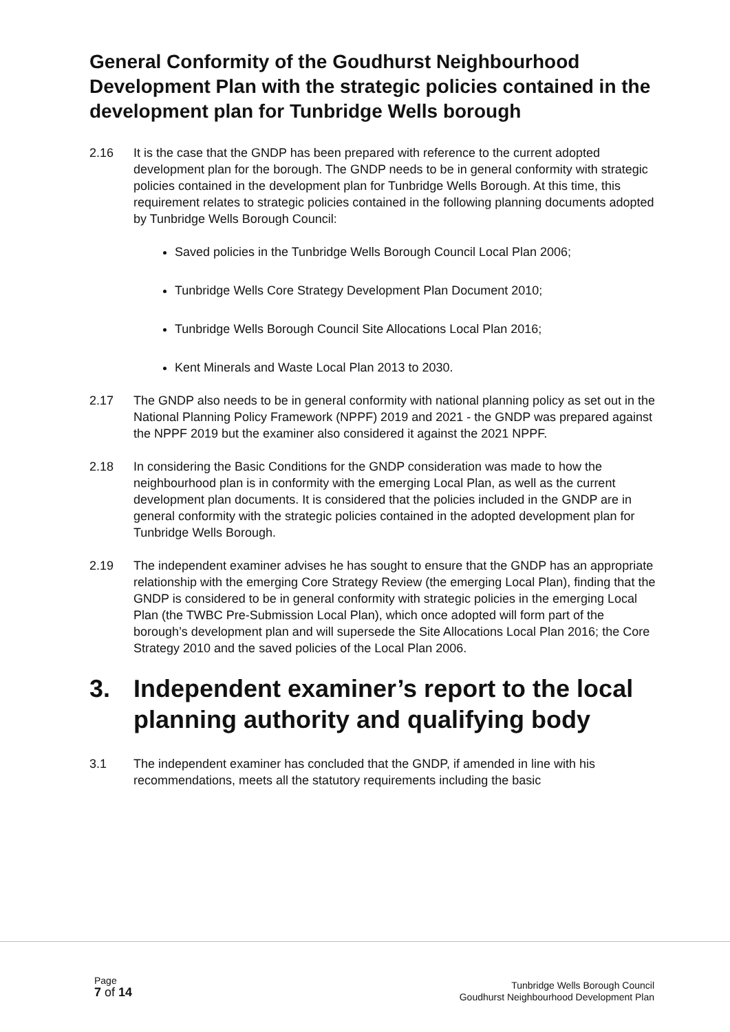General Conformity of the Goudhurst Neighbourhood Development Plan with the strategic policies contained in the development plan for Tunbridge Wells borough
2.16 It is the case that the GNDP has been prepared with reference to the current adopted development plan for the borough. The GNDP needs to be in general conformity with strategic policies contained in the development plan for Tunbridge Wells Borough. At this time, this requirement relates to strategic policies contained in the following planning documents adopted by Tunbridge Wells Borough Council:
Saved policies in the Tunbridge Wells Borough Council Local Plan 2006;
Tunbridge Wells Core Strategy Development Plan Document 2010;
Tunbridge Wells Borough Council Site Allocations Local Plan 2016;
Kent Minerals and Waste Local Plan 2013 to 2030.
2.17 The GNDP also needs to be in general conformity with national planning policy as set out in the National Planning Policy Framework (NPPF) 2019 and 2021 - the GNDP was prepared against the NPPF 2019 but the examiner also considered it against the 2021 NPPF.
2.18 In considering the Basic Conditions for the GNDP consideration was made to how the neighbourhood plan is in conformity with the emerging Local Plan, as well as the current development plan documents. It is considered that the policies included in the GNDP are in general conformity with the strategic policies contained in the adopted development plan for Tunbridge Wells Borough.
2.19 The independent examiner advises he has sought to ensure that the GNDP has an appropriate relationship with the emerging Core Strategy Review (the emerging Local Plan), finding that the GNDP is considered to be in general conformity with strategic policies in the emerging Local Plan (the TWBC Pre-Submission Local Plan), which once adopted will form part of the borough’s development plan and will supersede the Site Allocations Local Plan 2016; the Core Strategy 2010 and the saved policies of the Local Plan 2006.
3. Independent examiner’s report to the local planning authority and qualifying body
3.1 The independent examiner has concluded that the GNDP, if amended in line with his recommendations, meets all the statutory requirements including the basic
Page
7 of 14
Tunbridge Wells Borough Council
Goudhurst Neighbourhood Development Plan